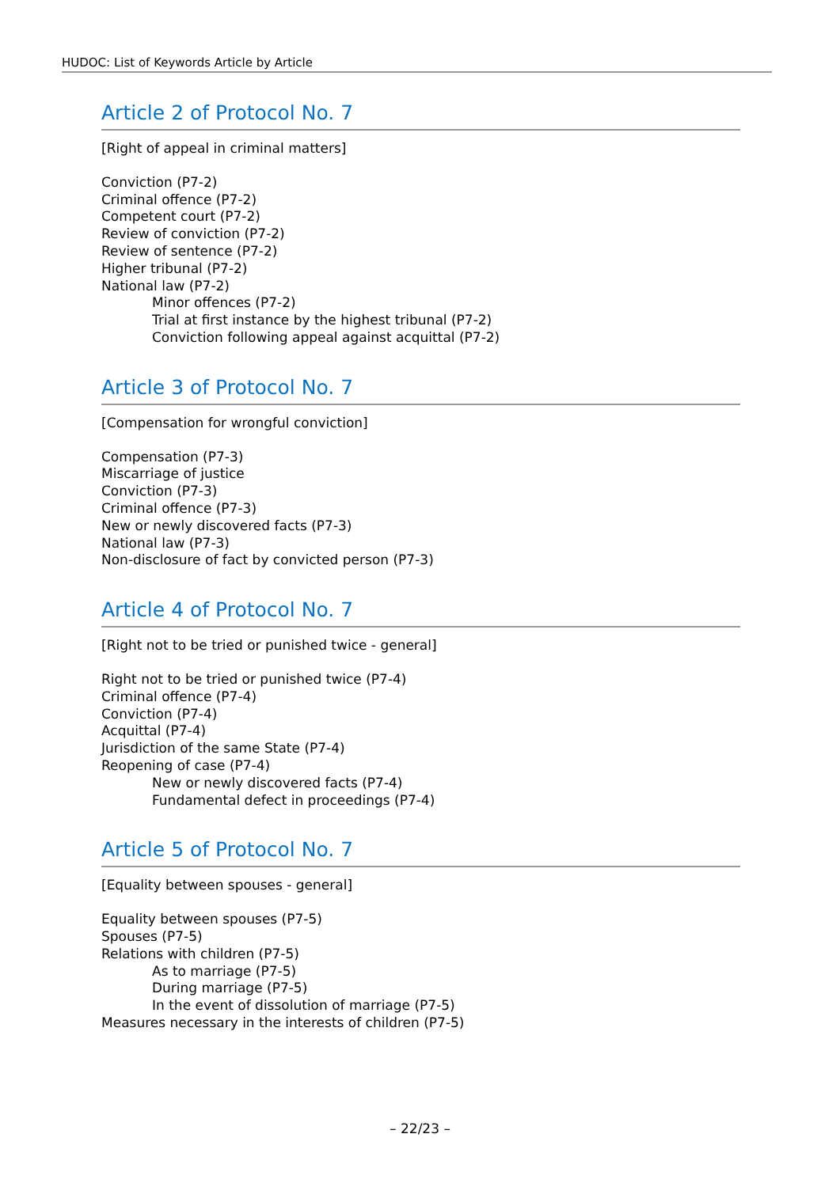HUDOC: List of Keywords Article by Article
Article 2 of Protocol No. 7
[Right of appeal in criminal matters]
Conviction (P7-2)
Criminal offence (P7-2)
Competent court (P7-2)
Review of conviction (P7-2)
Review of sentence (P7-2)
Higher tribunal (P7-2)
National law (P7-2)
Minor offences (P7-2)
Trial at first instance by the highest tribunal (P7-2)
Conviction following appeal against acquittal (P7-2)
Article 3 of Protocol No. 7
[Compensation for wrongful conviction]
Compensation (P7-3)
Miscarriage of justice
Conviction (P7-3)
Criminal offence (P7-3)
New or newly discovered facts (P7-3)
National law (P7-3)
Non-disclosure of fact by convicted person (P7-3)
Article 4 of Protocol No. 7
[Right not to be tried or punished twice - general]
Right not to be tried or punished twice (P7-4)
Criminal offence (P7-4)
Conviction (P7-4)
Acquittal (P7-4)
Jurisdiction of the same State (P7-4)
Reopening of case (P7-4)
New or newly discovered facts (P7-4)
Fundamental defect in proceedings (P7-4)
Article 5 of Protocol No. 7
[Equality between spouses - general]
Equality between spouses (P7-5)
Spouses (P7-5)
Relations with children (P7-5)
As to marriage (P7-5)
During marriage (P7-5)
In the event of dissolution of marriage (P7-5)
Measures necessary in the interests of children (P7-5)
– 22/23 –